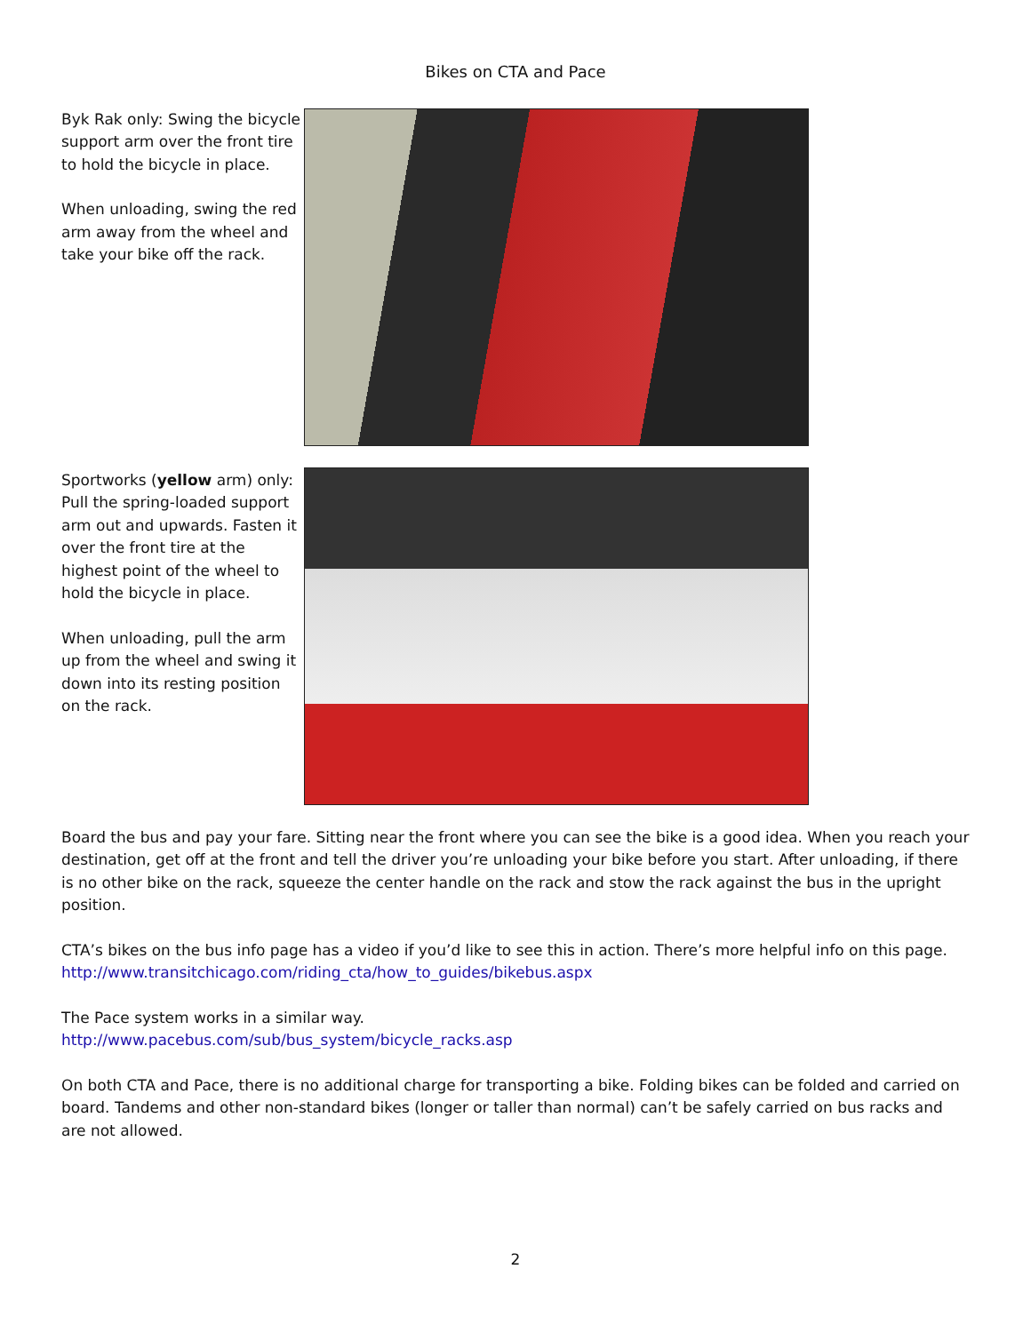Bikes on CTA and Pace
Byk Rak only: Swing the bicycle support arm over the front tire to hold the bicycle in place.
When unloading, swing the red arm away from the wheel and take your bike off the rack.
Sportworks (yellow arm) only: Pull the spring-loaded support arm out and upwards. Fasten it over the front tire at the highest point of the wheel to hold the bicycle in place.
When unloading, pull the arm up from the wheel and swing it down into its resting position on the rack.
Board the bus and pay your fare. Sitting near the front where you can see the bike is a good idea. When you reach your destination, get off at the front and tell the driver you’re unloading your bike before you start. After unloading, if there is no other bike on the rack, squeeze the center handle on the rack and stow the rack against the bus in the upright position.
CTA’s bikes on the bus info page has a video if you’d like to see this in action. There’s more helpful info on this page.
http://www.transitchicago.com/riding_cta/how_to_guides/bikebus.aspx
The Pace system works in a similar way.
http://www.pacebus.com/sub/bus_system/bicycle_racks.asp
On both CTA and Pace, there is no additional charge for transporting a bike. Folding bikes can be folded and carried on board. Tandems and other non-standard bikes (longer or taller than normal) can’t be safely carried on bus racks and are not allowed.
2